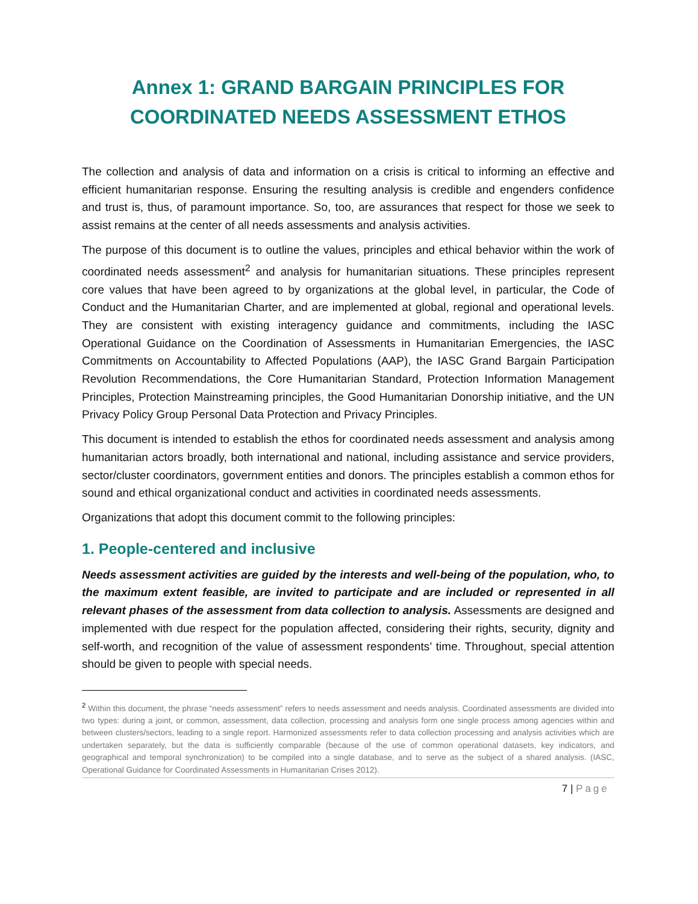Annex 1: GRAND BARGAIN PRINCIPLES FOR COORDINATED NEEDS ASSESSMENT ETHOS
The collection and analysis of data and information on a crisis is critical to informing an effective and efficient humanitarian response. Ensuring the resulting analysis is credible and engenders confidence and trust is, thus, of paramount importance. So, too, are assurances that respect for those we seek to assist remains at the center of all needs assessments and analysis activities.
The purpose of this document is to outline the values, principles and ethical behavior within the work of coordinated needs assessment<sup>2</sup> and analysis for humanitarian situations. These principles represent core values that have been agreed to by organizations at the global level, in particular, the Code of Conduct and the Humanitarian Charter, and are implemented at global, regional and operational levels. They are consistent with existing interagency guidance and commitments, including the IASC Operational Guidance on the Coordination of Assessments in Humanitarian Emergencies, the IASC Commitments on Accountability to Affected Populations (AAP), the IASC Grand Bargain Participation Revolution Recommendations, the Core Humanitarian Standard, Protection Information Management Principles, Protection Mainstreaming principles, the Good Humanitarian Donorship initiative, and the UN Privacy Policy Group Personal Data Protection and Privacy Principles.
This document is intended to establish the ethos for coordinated needs assessment and analysis among humanitarian actors broadly, both international and national, including assistance and service providers, sector/cluster coordinators, government entities and donors. The principles establish a common ethos for sound and ethical organizational conduct and activities in coordinated needs assessments.
Organizations that adopt this document commit to the following principles:
1. People-centered and inclusive
Needs assessment activities are guided by the interests and well-being of the population, who, to the maximum extent feasible, are invited to participate and are included or represented in all relevant phases of the assessment from data collection to analysis. Assessments are designed and implemented with due respect for the population affected, considering their rights, security, dignity and self-worth, and recognition of the value of assessment respondents’ time. Throughout, special attention should be given to people with special needs.
<sup>2</sup> Within this document, the phrase “needs assessment” refers to needs assessment and needs analysis. Coordinated assessments are divided into two types: during a joint, or common, assessment, data collection, processing and analysis form one single process among agencies within and between clusters/sectors, leading to a single report. Harmonized assessments refer to data collection processing and analysis activities which are undertaken separately, but the data is sufficiently comparable (because of the use of common operational datasets, key indicators, and geographical and temporal synchronization) to be compiled into a single database, and to serve as the subject of a shared analysis. (IASC, Operational Guidance for Coordinated Assessments in Humanitarian Crises 2012).
7 | Page